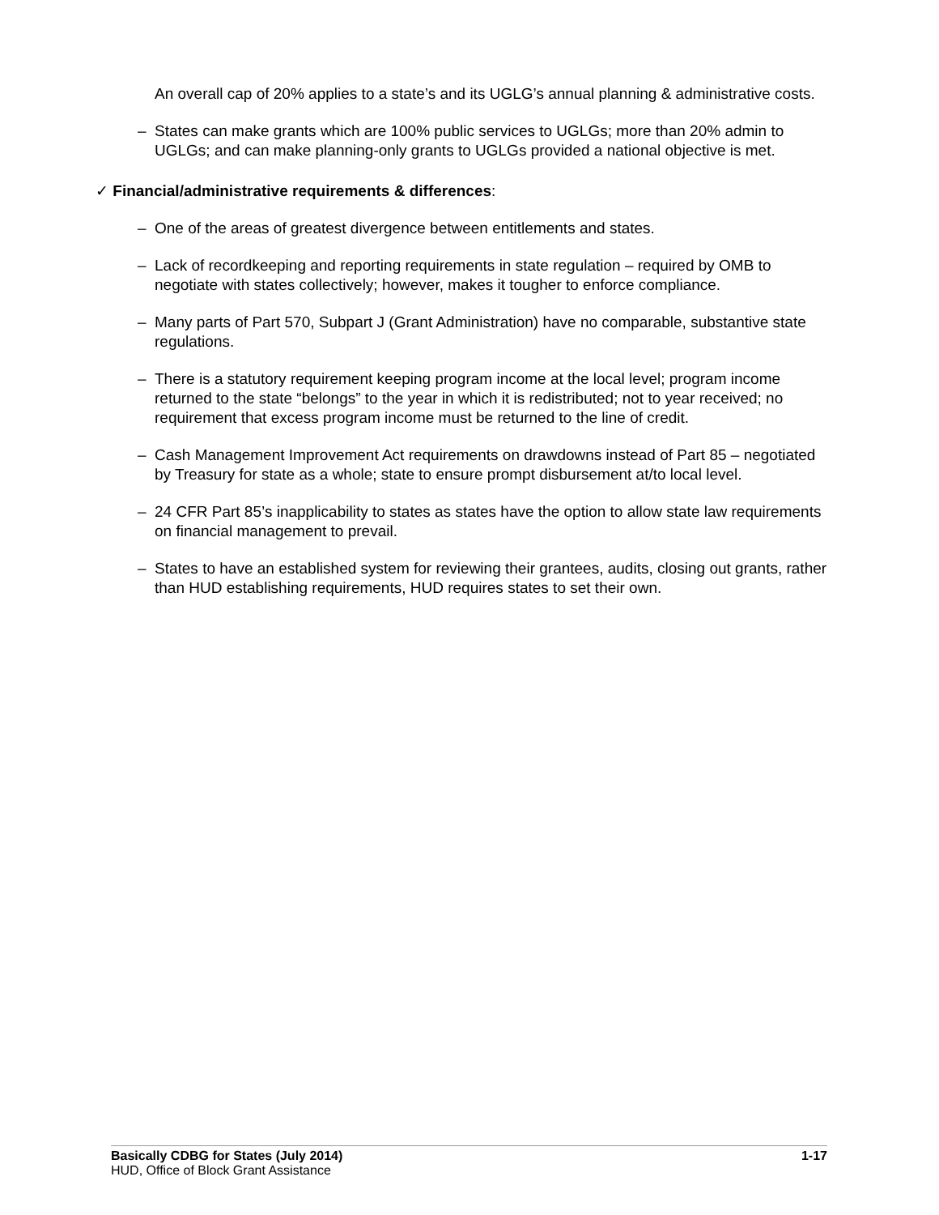An overall cap of 20% applies to a state’s and its UGLG’s annual planning & administrative costs.
– States can make grants which are 100% public services to UGLGs; more than 20% admin to UGLGs; and can make planning-only grants to UGLGs provided a national objective is met.
✓ Financial/administrative requirements & differences:
– One of the areas of greatest divergence between entitlements and states.
– Lack of recordkeeping and reporting requirements in state regulation – required by OMB to negotiate with states collectively; however, makes it tougher to enforce compliance.
– Many parts of Part 570, Subpart J (Grant Administration) have no comparable, substantive state regulations.
– There is a statutory requirement keeping program income at the local level; program income returned to the state “belongs” to the year in which it is redistributed; not to year received; no requirement that excess program income must be returned to the line of credit.
– Cash Management Improvement Act requirements on drawdowns instead of Part 85 – negotiated by Treasury for state as a whole; state to ensure prompt disbursement at/to local level.
– 24 CFR Part 85’s inapplicability to states as states have the option to allow state law requirements on financial management to prevail.
– States to have an established system for reviewing their grantees, audits, closing out grants, rather than HUD establishing requirements, HUD requires states to set their own.
Basically CDBG for States (July 2014) 1-17
HUD, Office of Block Grant Assistance